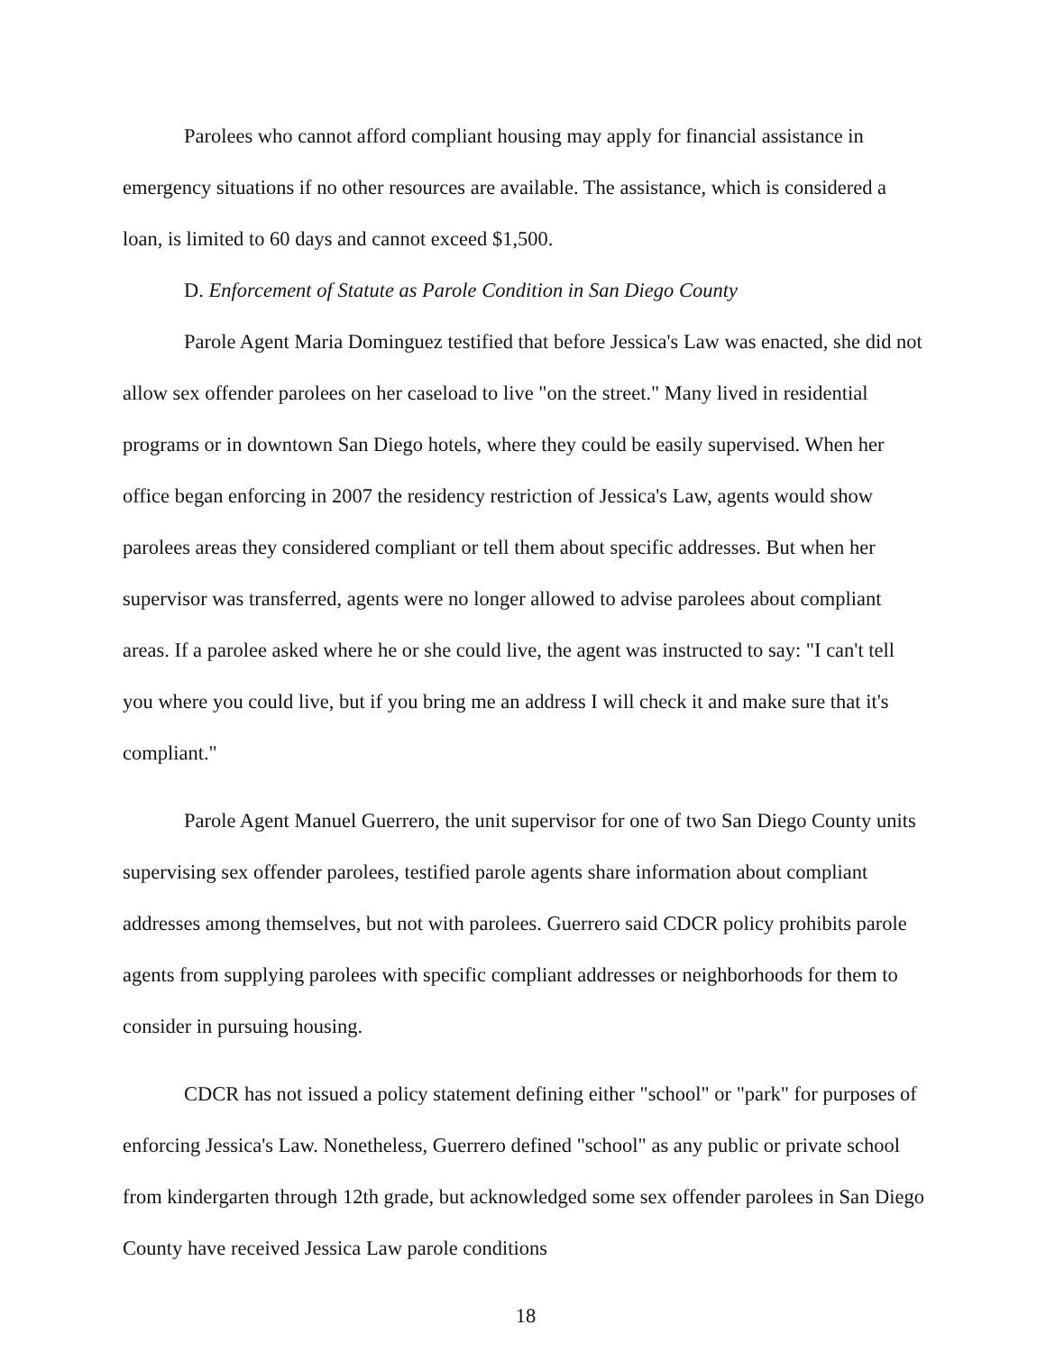Parolees who cannot afford compliant housing may apply for financial assistance in emergency situations if no other resources are available. The assistance, which is considered a loan, is limited to 60 days and cannot exceed $1,500.
D. Enforcement of Statute as Parole Condition in San Diego County
Parole Agent Maria Dominguez testified that before Jessica's Law was enacted, she did not allow sex offender parolees on her caseload to live "on the street." Many lived in residential programs or in downtown San Diego hotels, where they could be easily supervised. When her office began enforcing in 2007 the residency restriction of Jessica's Law, agents would show parolees areas they considered compliant or tell them about specific addresses. But when her supervisor was transferred, agents were no longer allowed to advise parolees about compliant areas. If a parolee asked where he or she could live, the agent was instructed to say: "I can't tell you where you could live, but if you bring me an address I will check it and make sure that it's compliant."
Parole Agent Manuel Guerrero, the unit supervisor for one of two San Diego County units supervising sex offender parolees, testified parole agents share information about compliant addresses among themselves, but not with parolees. Guerrero said CDCR policy prohibits parole agents from supplying parolees with specific compliant addresses or neighborhoods for them to consider in pursuing housing.
CDCR has not issued a policy statement defining either "school" or "park" for purposes of enforcing Jessica's Law. Nonetheless, Guerrero defined "school" as any public or private school from kindergarten through 12th grade, but acknowledged some sex offender parolees in San Diego County have received Jessica Law parole conditions
18